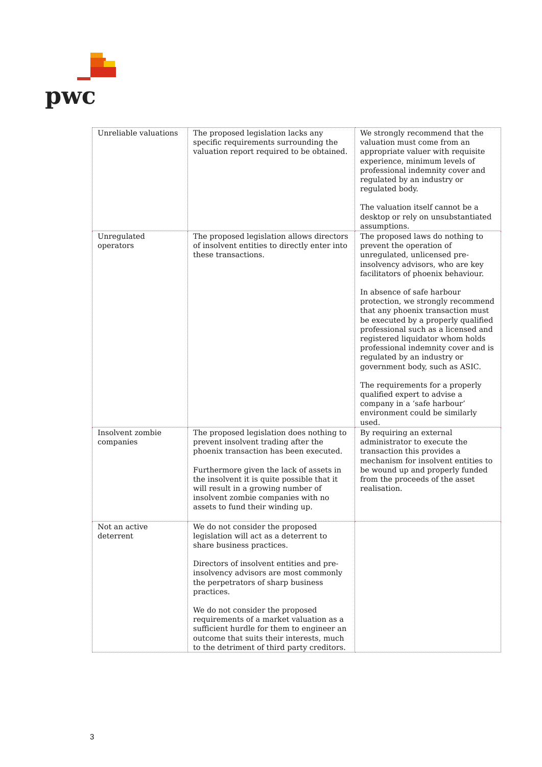pwc
| Unreliable valuations | The proposed legislation lacks any specific requirements surrounding the valuation report required to be obtained. | We strongly recommend that the valuation must come from an appropriate valuer with requisite experience, minimum levels of professional indemnity cover and regulated by an industry or regulated body. The valuation itself cannot be a desktop or rely on unsubstantiated assumptions. |
| Unregulated operators | The proposed legislation allows directors of insolvent entities to directly enter into these transactions. | The proposed laws do nothing to prevent the operation of unregulated, unlicensed pre-insolvency advisors, who are key facilitators of phoenix behaviour. In absence of safe harbour protection, we strongly recommend that any phoenix transaction must be executed by a properly qualified professional such as a licensed and registered liquidator whom holds professional indemnity cover and is regulated by an industry or government body, such as ASIC. The requirements for a properly qualified expert to advise a company in a ‘safe harbour’ environment could be similarly used. |
| Insolvent zombie companies | The proposed legislation does nothing to prevent insolvent trading after the phoenix transaction has been executed. Furthermore given the lack of assets in the insolvent it is quite possible that it will result in a growing number of insolvent zombie companies with no assets to fund their winding up. | By requiring an external administrator to execute the transaction this provides a mechanism for insolvent entities to be wound up and properly funded from the proceeds of the asset realisation. |
| Not an active deterrent | We do not consider the proposed legislation will act as a deterrent to share business practices. Directors of insolvent entities and pre-insolvency advisors are most commonly the perpetrators of sharp business practices. We do not consider the proposed requirements of a market valuation as a sufficient hurdle for them to engineer an outcome that suits their interests, much to the detriment of third party creditors. | |
3